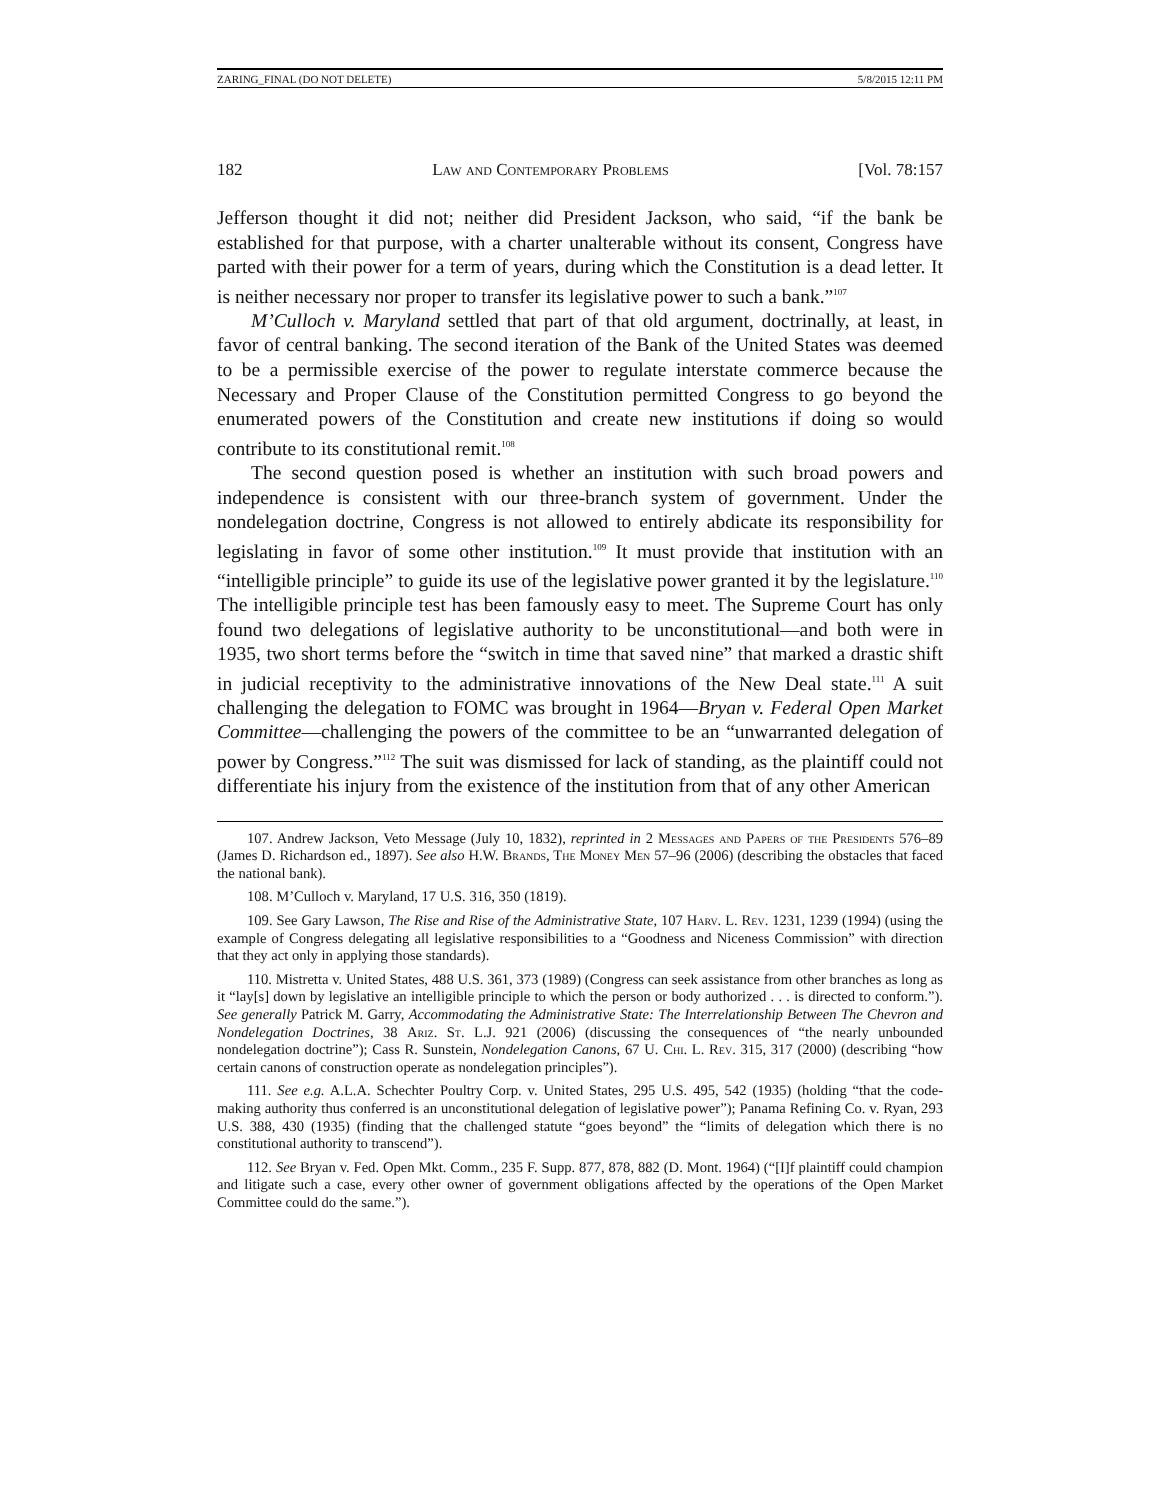ZARING_FINAL (DO NOT DELETE) 5/8/2015 12:11 PM
182 Law and Contemporary Problems [Vol. 78:157
Jefferson thought it did not; neither did President Jackson, who said, “if the bank be established for that purpose, with a charter unalterable without its consent, Congress have parted with their power for a term of years, during which the Constitution is a dead letter. It is neither necessary nor proper to transfer its legislative power to such a bank.”<sup>107</sup>
M’Culloch v. Maryland settled that part of that old argument, doctrinally, at least, in favor of central banking. The second iteration of the Bank of the United States was deemed to be a permissible exercise of the power to regulate interstate commerce because the Necessary and Proper Clause of the Constitution permitted Congress to go beyond the enumerated powers of the Constitution and create new institutions if doing so would contribute to its constitutional remit.<sup>108</sup>
The second question posed is whether an institution with such broad powers and independence is consistent with our three-branch system of government. Under the nondelegation doctrine, Congress is not allowed to entirely abdicate its responsibility for legislating in favor of some other institution.<sup>109</sup> It must provide that institution with an “intelligible principle” to guide its use of the legislative power granted it by the legislature.<sup>110</sup> The intelligible principle test has been famously easy to meet. The Supreme Court has only found two delegations of legislative authority to be unconstitutional—and both were in 1935, two short terms before the “switch in time that saved nine” that marked a drastic shift in judicial receptivity to the administrative innovations of the New Deal state.<sup>111</sup> A suit challenging the delegation to FOMC was brought in 1964—Bryan v. Federal Open Market Committee—challenging the powers of the committee to be an “unwarranted delegation of power by Congress.”<sup>112</sup> The suit was dismissed for lack of standing, as the plaintiff could not differentiate his injury from the existence of the institution from that of any other American
107. Andrew Jackson, Veto Message (July 10, 1832), reprinted in 2 Messages and Papers of the Presidents 576–89 (James D. Richardson ed., 1897). See also H.W. Brands, The Money Men 57–96 (2006) (describing the obstacles that faced the national bank).
108. M’Culloch v. Maryland, 17 U.S. 316, 350 (1819).
109. See Gary Lawson, The Rise and Rise of the Administrative State, 107 Harv. L. Rev. 1231, 1239 (1994) (using the example of Congress delegating all legislative responsibilities to a “Goodness and Niceness Commission” with direction that they act only in applying those standards).
110. Mistretta v. United States, 488 U.S. 361, 373 (1989) (Congress can seek assistance from other branches as long as it “lay[s] down by legislative an intelligible principle to which the person or body authorized . . . is directed to conform.”). See generally Patrick M. Garry, Accommodating the Administrative State: The Interrelationship Between The Chevron and Nondelegation Doctrines, 38 Ariz. St. L.J. 921 (2006) (discussing the consequences of “the nearly unbounded nondelegation doctrine”); Cass R. Sunstein, Nondelegation Canons, 67 U. Chi. L. Rev. 315, 317 (2000) (describing “how certain canons of construction operate as nondelegation principles”).
111. See e.g. A.L.A. Schechter Poultry Corp. v. United States, 295 U.S. 495, 542 (1935) (holding “that the code-making authority thus conferred is an unconstitutional delegation of legislative power”); Panama Refining Co. v. Ryan, 293 U.S. 388, 430 (1935) (finding that the challenged statute “goes beyond” the “limits of delegation which there is no constitutional authority to transcend”).
112. See Bryan v. Fed. Open Mkt. Comm., 235 F. Supp. 877, 878, 882 (D. Mont. 1964) (“[I]f plaintiff could champion and litigate such a case, every other owner of government obligations affected by the operations of the Open Market Committee could do the same.”).